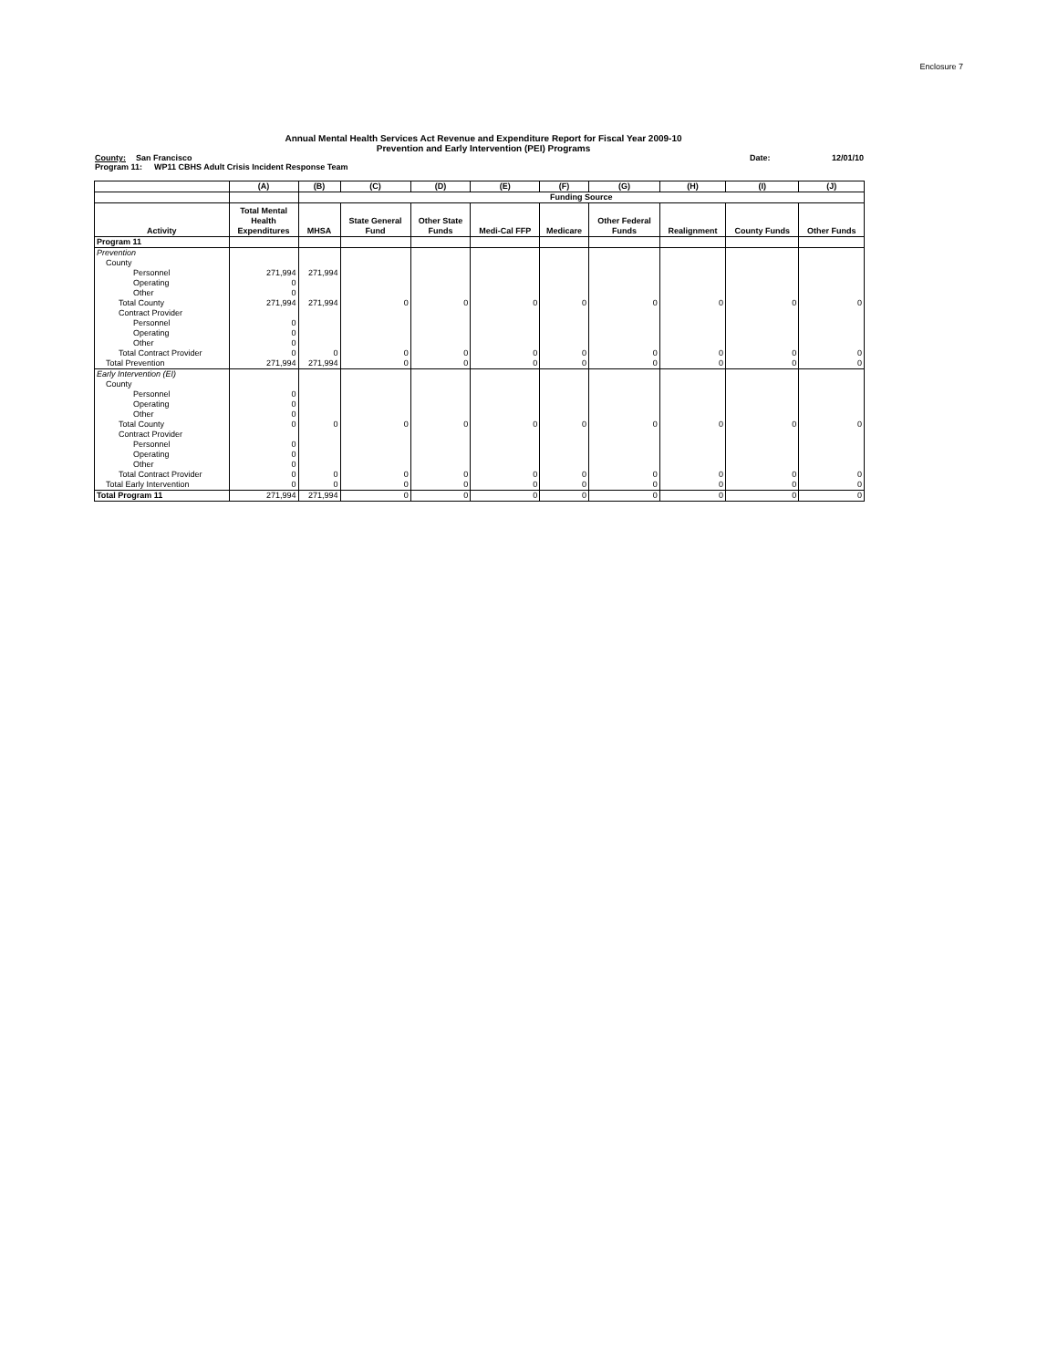Enclosure 7
Annual Mental Health Services Act Revenue and Expenditure Report for Fiscal Year 2009-10
Prevention and Early Intervention (PEI) Programs
County: San Francisco Date: 12/01/10
Program 11: WP11 CBHS Adult Crisis Incident Response Team
| | (A) | (B) | (C) | (D) | (E) | (F) | (G) | (H) | (I) | (J) |
| --- | --- | --- | --- | --- | --- | --- | --- | --- | --- | --- |
| | | Funding Source | | | | | | | | |
| Activity | Total Mental Health Expenditures | MHSA | State General Fund | Other State Funds | Medi-Cal FFP | Medicare | Other Federal Funds | Realignment | County Funds | Other Funds |
| Program 11 | | | | | | | | | | |
| Prevention | | | | | | | | | | |
| County | | | | | | | | | | |
| Personnel | 271,994 | 271,994 | | | | | | | | |
| Operating | 0 | | | | | | | | | |
| Other | 0 | | | | | | | | | |
| Total County | 271,994 | 271,994 | 0 | 0 | 0 | 0 | 0 | 0 | 0 | 0 |
| Contract Provider | | | | | | | | | | |
| Personnel | 0 | | | | | | | | | |
| Operating | 0 | | | | | | | | | |
| Other | 0 | | | | | | | | | |
| Total Contract Provider | 0 | 0 | 0 | 0 | 0 | 0 | 0 | 0 | 0 | 0 |
| Total Prevention | 271,994 | 271,994 | 0 | 0 | 0 | 0 | 0 | 0 | 0 | 0 |
| Early Intervention (EI) | | | | | | | | | | |
| County | | | | | | | | | | |
| Personnel | 0 | | | | | | | | | |
| Operating | 0 | | | | | | | | | |
| Other | 0 | | | | | | | | | |
| Total County | 0 | 0 | 0 | 0 | 0 | 0 | 0 | 0 | 0 | 0 |
| Contract Provider | | | | | | | | | | |
| Personnel | 0 | | | | | | | | | |
| Operating | 0 | | | | | | | | | |
| Other | 0 | | | | | | | | | |
| Total Contract Provider | 0 | 0 | 0 | 0 | 0 | 0 | 0 | 0 | 0 | 0 |
| Total Early Intervention | 0 | 0 | 0 | 0 | 0 | 0 | 0 | 0 | 0 | 0 |
| Total Program 11 | 271,994 | 271,994 | 0 | 0 | 0 | 0 | 0 | 0 | 0 | 0 |